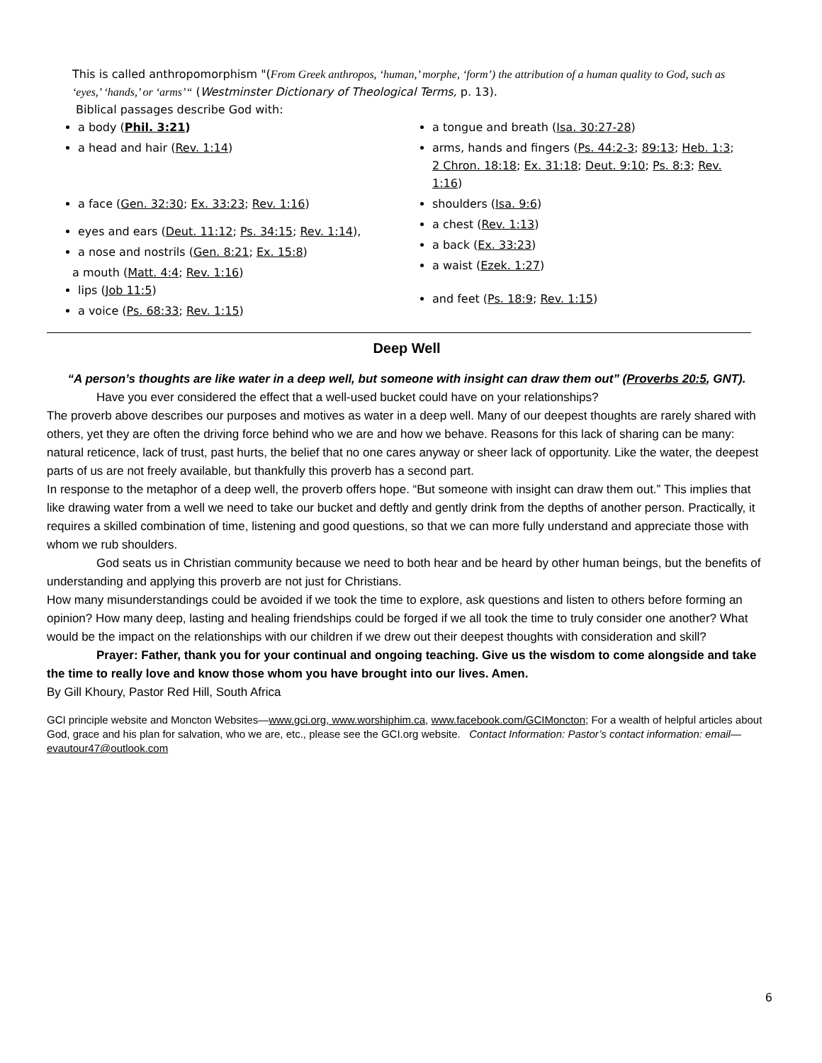This is called anthropomorphism "(From Greek anthropos, ‘human,’ morphe, ‘form’) the attribution of a human quality to God, such as ‘eyes,’ ‘hands,’ or ‘arms’“ (Westminster Dictionary of Theological Terms, p. 13).
Biblical passages describe God with:
a body (Phil. 3:21)
a head and hair (Rev. 1:14)
a face (Gen. 32:30; Ex. 33:23; Rev. 1:16)
eyes and ears (Deut. 11:12; Ps. 34:15; Rev. 1:14),
a nose and nostrils (Gen. 8:21; Ex. 15:8)
a mouth (Matt. 4:4; Rev. 1:16)
lips (Job 11:5)
a voice (Ps. 68:33; Rev. 1:15)
a tongue and breath (Isa. 30:27-28)
arms, hands and fingers (Ps. 44:2-3; 89:13; Heb. 1:3; 2 Chron. 18:18; Ex. 31:18; Deut. 9:10; Ps. 8:3; Rev. 1:16)
shoulders (Isa. 9:6)
a chest (Rev. 1:13)
a back (Ex. 33:23)
a waist (Ezek. 1:27)
and feet (Ps. 18:9; Rev. 1:15)
Deep Well
“A person’s thoughts are like water in a deep well, but someone with insight can draw them out” (Proverbs 20:5, GNT).
Have you ever considered the effect that a well-used bucket could have on your relationships?
The proverb above describes our purposes and motives as water in a deep well. Many of our deepest thoughts are rarely shared with others, yet they are often the driving force behind who we are and how we behave. Reasons for this lack of sharing can be many: natural reticence, lack of trust, past hurts, the belief that no one cares anyway or sheer lack of opportunity. Like the water, the deepest parts of us are not freely available, but thankfully this proverb has a second part.
In response to the metaphor of a deep well, the proverb offers hope. “But someone with insight can draw them out.” This implies that like drawing water from a well we need to take our bucket and deftly and gently drink from the depths of another person. Practically, it requires a skilled combination of time, listening and good questions, so that we can more fully understand and appreciate those with whom we rub shoulders.
God seats us in Christian community because we need to both hear and be heard by other human beings, but the benefits of understanding and applying this proverb are not just for Christians.
How many misunderstandings could be avoided if we took the time to explore, ask questions and listen to others before forming an opinion? How many deep, lasting and healing friendships could be forged if we all took the time to truly consider one another? What would be the impact on the relationships with our children if we drew out their deepest thoughts with consideration and skill?
Prayer: Father, thank you for your continual and ongoing teaching. Give us the wisdom to come alongside and take the time to really love and know those whom you have brought into our lives. Amen.
By Gill Khoury, Pastor Red Hill, South Africa
GCI principle website and Moncton Websites—www.gci.org, www.worshiphim.ca, www.facebook.com/GCIMoncton; For a wealth of helpful articles about God, grace and his plan for salvation, who we are, etc., please see the GCI.org website. Contact Information: Pastor’s contact information: email—evautour47@outlook.com
6